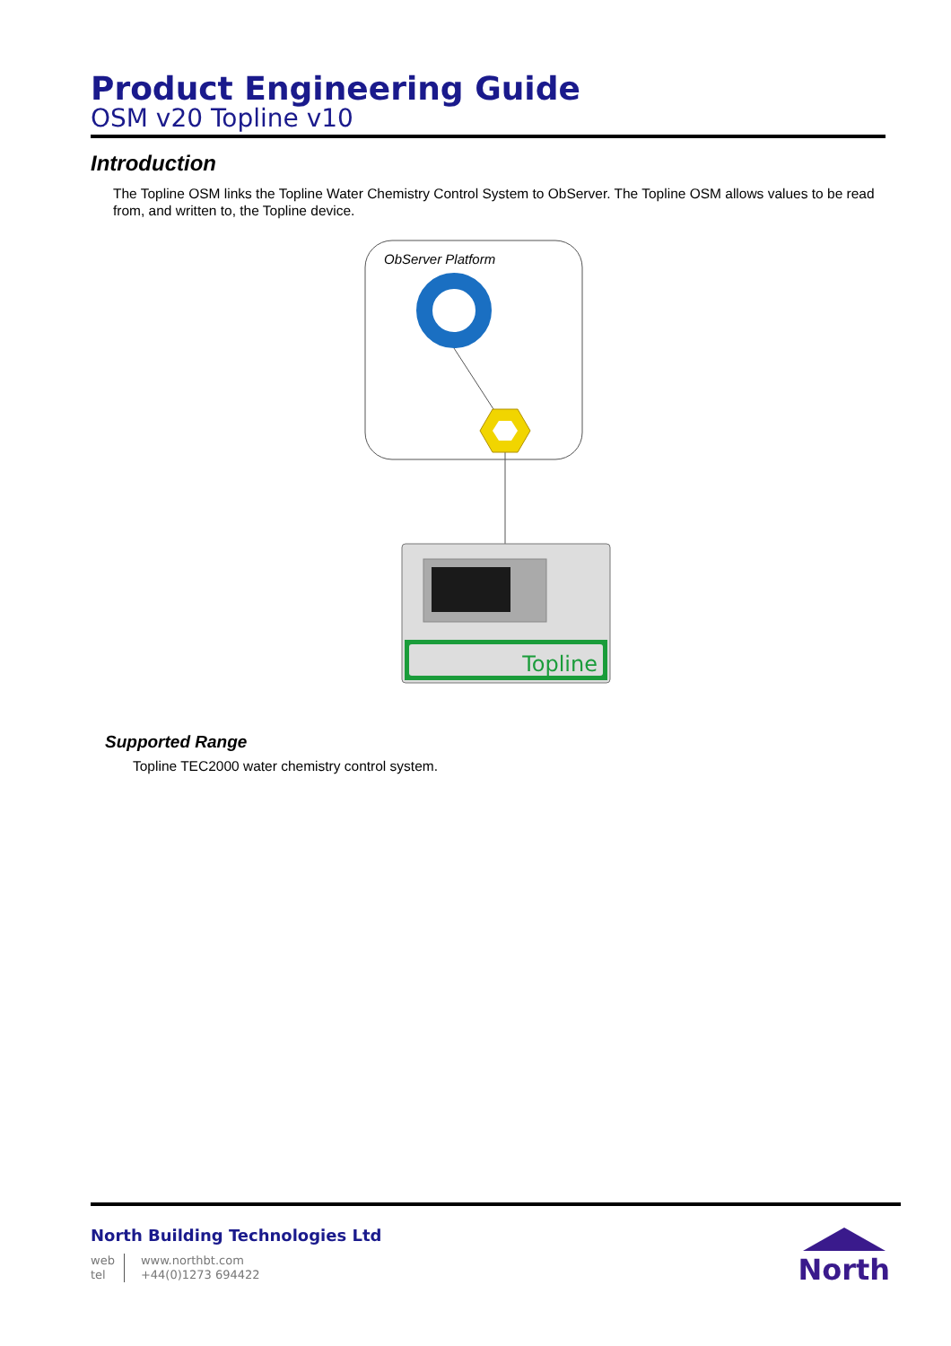Product Engineering Guide
OSM v20 Topline v10
Introduction
The Topline OSM links the Topline Water Chemistry Control System to ObServer. The Topline OSM allows values to be read from, and written to, the Topline device.
ObServer Platform
Topline
Supported Range
Topline TEC2000 water chemistry control system.
North Building Technologies Ltd
web
tel
www.northbt.com
+44(0)1273 694422
North